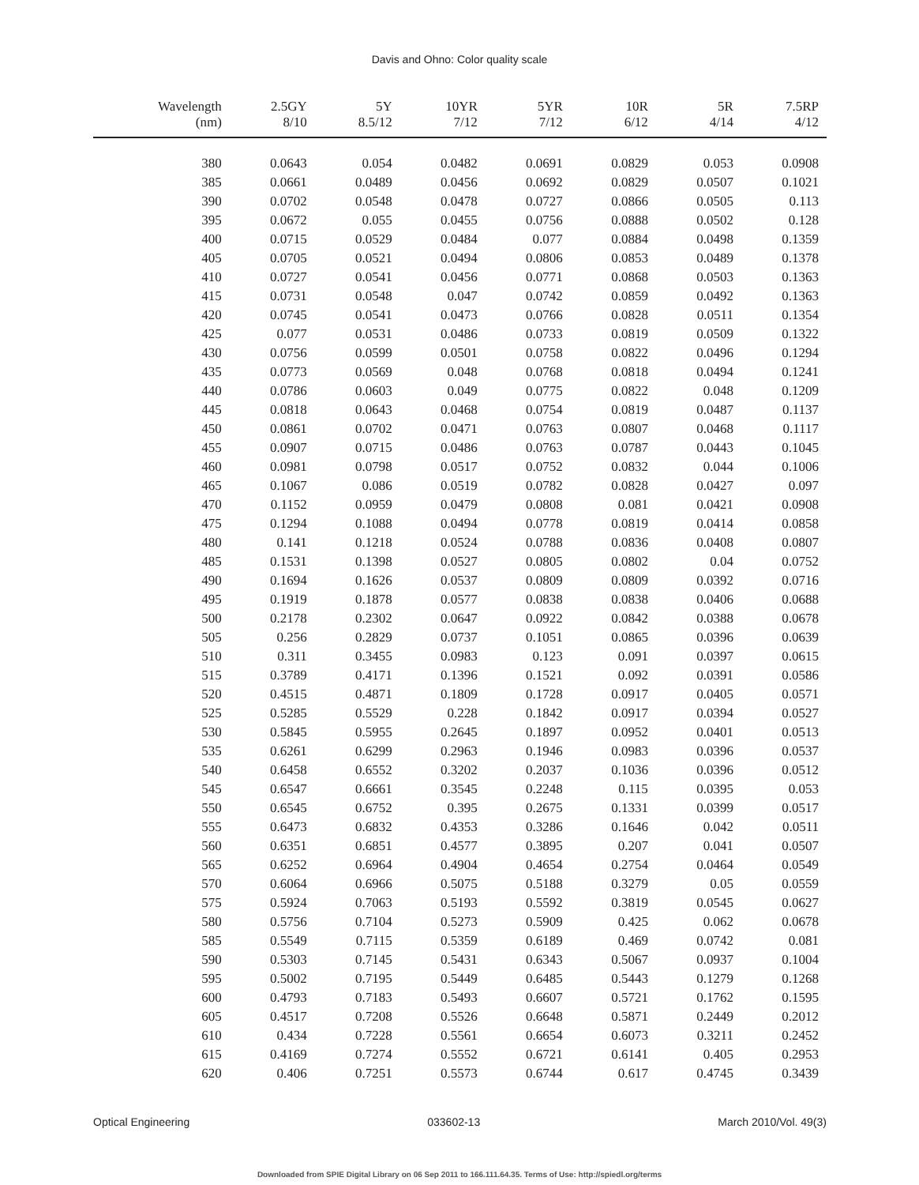Davis and Ohno: Color quality scale
| Wavelength (nm) | 2.5GY 8/10 | 5Y 8.5/12 | 10YR 7/12 | 5YR 7/12 | 10R 6/12 | 5R 4/14 | 7.5RP 4/12 |
| --- | --- | --- | --- | --- | --- | --- | --- |
| 380 | 0.0643 | 0.054 | 0.0482 | 0.0691 | 0.0829 | 0.053 | 0.0908 |
| 385 | 0.0661 | 0.0489 | 0.0456 | 0.0692 | 0.0829 | 0.0507 | 0.1021 |
| 390 | 0.0702 | 0.0548 | 0.0478 | 0.0727 | 0.0866 | 0.0505 | 0.113 |
| 395 | 0.0672 | 0.055 | 0.0455 | 0.0756 | 0.0888 | 0.0502 | 0.128 |
| 400 | 0.0715 | 0.0529 | 0.0484 | 0.077 | 0.0884 | 0.0498 | 0.1359 |
| 405 | 0.0705 | 0.0521 | 0.0494 | 0.0806 | 0.0853 | 0.0489 | 0.1378 |
| 410 | 0.0727 | 0.0541 | 0.0456 | 0.0771 | 0.0868 | 0.0503 | 0.1363 |
| 415 | 0.0731 | 0.0548 | 0.047 | 0.0742 | 0.0859 | 0.0492 | 0.1363 |
| 420 | 0.0745 | 0.0541 | 0.0473 | 0.0766 | 0.0828 | 0.0511 | 0.1354 |
| 425 | 0.077 | 0.0531 | 0.0486 | 0.0733 | 0.0819 | 0.0509 | 0.1322 |
| 430 | 0.0756 | 0.0599 | 0.0501 | 0.0758 | 0.0822 | 0.0496 | 0.1294 |
| 435 | 0.0773 | 0.0569 | 0.048 | 0.0768 | 0.0818 | 0.0494 | 0.1241 |
| 440 | 0.0786 | 0.0603 | 0.049 | 0.0775 | 0.0822 | 0.048 | 0.1209 |
| 445 | 0.0818 | 0.0643 | 0.0468 | 0.0754 | 0.0819 | 0.0487 | 0.1137 |
| 450 | 0.0861 | 0.0702 | 0.0471 | 0.0763 | 0.0807 | 0.0468 | 0.1117 |
| 455 | 0.0907 | 0.0715 | 0.0486 | 0.0763 | 0.0787 | 0.0443 | 0.1045 |
| 460 | 0.0981 | 0.0798 | 0.0517 | 0.0752 | 0.0832 | 0.044 | 0.1006 |
| 465 | 0.1067 | 0.086 | 0.0519 | 0.0782 | 0.0828 | 0.0427 | 0.097 |
| 470 | 0.1152 | 0.0959 | 0.0479 | 0.0808 | 0.081 | 0.0421 | 0.0908 |
| 475 | 0.1294 | 0.1088 | 0.0494 | 0.0778 | 0.0819 | 0.0414 | 0.0858 |
| 480 | 0.141 | 0.1218 | 0.0524 | 0.0788 | 0.0836 | 0.0408 | 0.0807 |
| 485 | 0.1531 | 0.1398 | 0.0527 | 0.0805 | 0.0802 | 0.04 | 0.0752 |
| 490 | 0.1694 | 0.1626 | 0.0537 | 0.0809 | 0.0809 | 0.0392 | 0.0716 |
| 495 | 0.1919 | 0.1878 | 0.0577 | 0.0838 | 0.0838 | 0.0406 | 0.0688 |
| 500 | 0.2178 | 0.2302 | 0.0647 | 0.0922 | 0.0842 | 0.0388 | 0.0678 |
| 505 | 0.256 | 0.2829 | 0.0737 | 0.1051 | 0.0865 | 0.0396 | 0.0639 |
| 510 | 0.311 | 0.3455 | 0.0983 | 0.123 | 0.091 | 0.0397 | 0.0615 |
| 515 | 0.3789 | 0.4171 | 0.1396 | 0.1521 | 0.092 | 0.0391 | 0.0586 |
| 520 | 0.4515 | 0.4871 | 0.1809 | 0.1728 | 0.0917 | 0.0405 | 0.0571 |
| 525 | 0.5285 | 0.5529 | 0.228 | 0.1842 | 0.0917 | 0.0394 | 0.0527 |
| 530 | 0.5845 | 0.5955 | 0.2645 | 0.1897 | 0.0952 | 0.0401 | 0.0513 |
| 535 | 0.6261 | 0.6299 | 0.2963 | 0.1946 | 0.0983 | 0.0396 | 0.0537 |
| 540 | 0.6458 | 0.6552 | 0.3202 | 0.2037 | 0.1036 | 0.0396 | 0.0512 |
| 545 | 0.6547 | 0.6661 | 0.3545 | 0.2248 | 0.115 | 0.0395 | 0.053 |
| 550 | 0.6545 | 0.6752 | 0.395 | 0.2675 | 0.1331 | 0.0399 | 0.0517 |
| 555 | 0.6473 | 0.6832 | 0.4353 | 0.3286 | 0.1646 | 0.042 | 0.0511 |
| 560 | 0.6351 | 0.6851 | 0.4577 | 0.3895 | 0.207 | 0.041 | 0.0507 |
| 565 | 0.6252 | 0.6964 | 0.4904 | 0.4654 | 0.2754 | 0.0464 | 0.0549 |
| 570 | 0.6064 | 0.6966 | 0.5075 | 0.5188 | 0.3279 | 0.05 | 0.0559 |
| 575 | 0.5924 | 0.7063 | 0.5193 | 0.5592 | 0.3819 | 0.0545 | 0.0627 |
| 580 | 0.5756 | 0.7104 | 0.5273 | 0.5909 | 0.425 | 0.062 | 0.0678 |
| 585 | 0.5549 | 0.7115 | 0.5359 | 0.6189 | 0.469 | 0.0742 | 0.081 |
| 590 | 0.5303 | 0.7145 | 0.5431 | 0.6343 | 0.5067 | 0.0937 | 0.1004 |
| 595 | 0.5002 | 0.7195 | 0.5449 | 0.6485 | 0.5443 | 0.1279 | 0.1268 |
| 600 | 0.4793 | 0.7183 | 0.5493 | 0.6607 | 0.5721 | 0.1762 | 0.1595 |
| 605 | 0.4517 | 0.7208 | 0.5526 | 0.6648 | 0.5871 | 0.2449 | 0.2012 |
| 610 | 0.434 | 0.7228 | 0.5561 | 0.6654 | 0.6073 | 0.3211 | 0.2452 |
| 615 | 0.4169 | 0.7274 | 0.5552 | 0.6721 | 0.6141 | 0.405 | 0.2953 |
| 620 | 0.406 | 0.7251 | 0.5573 | 0.6744 | 0.617 | 0.4745 | 0.3439 |
Optical Engineering 033602-13 March 2010/Vol. 49(3)
Downloaded from SPIE Digital Library on 06 Sep 2011 to 166.111.64.35. Terms of Use: http://spiedl.org/terms